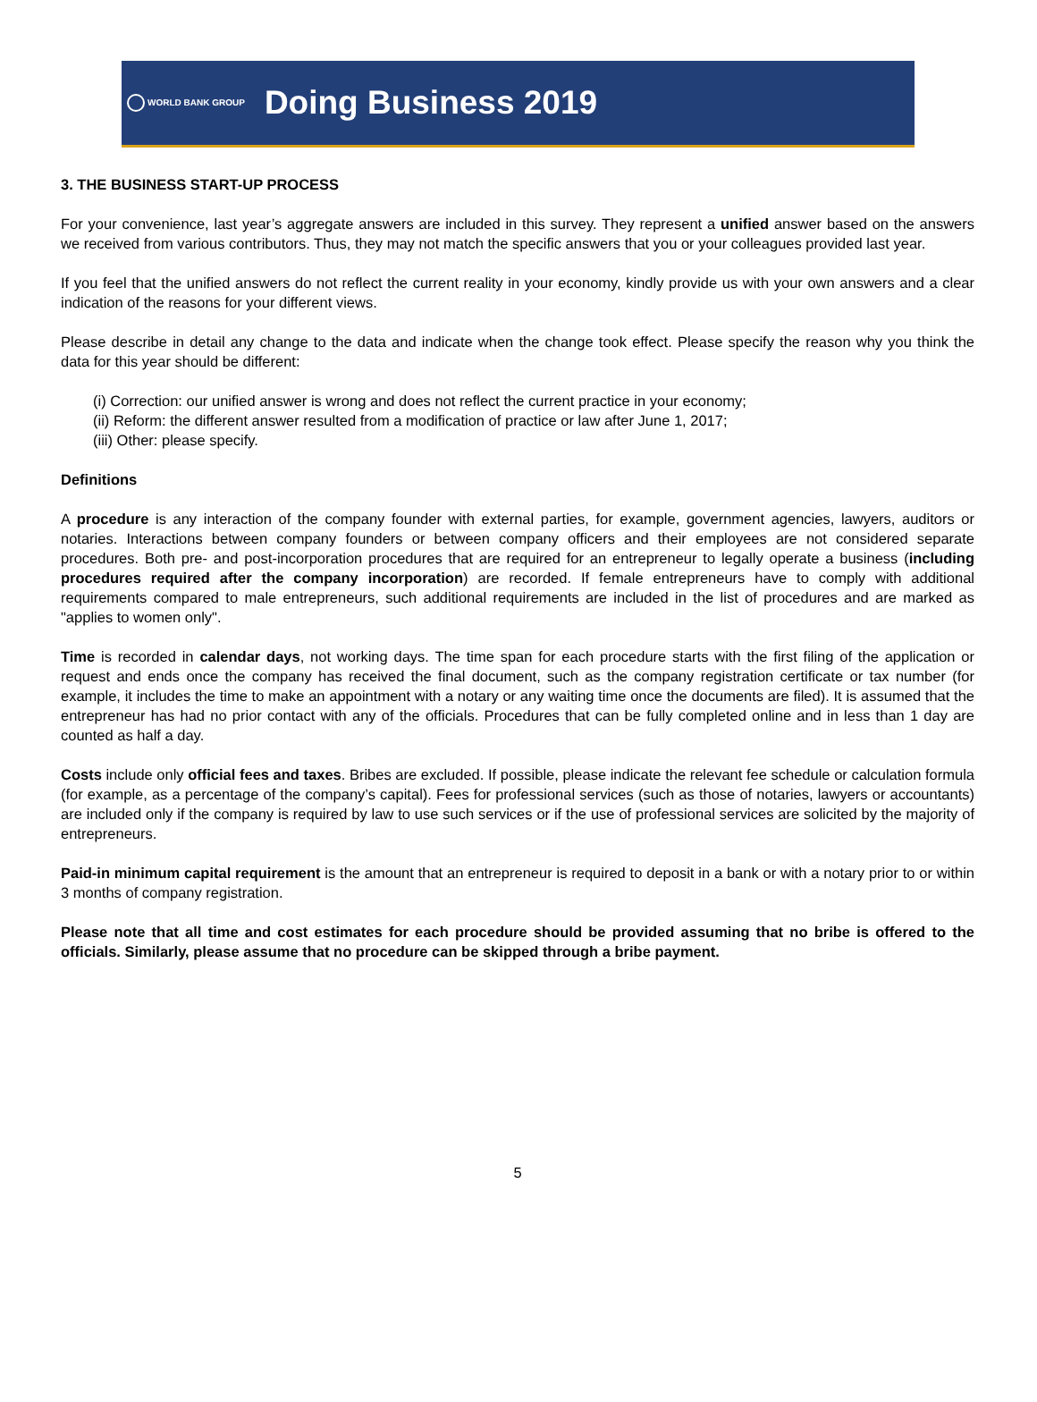WORLD BANK GROUP
Doing Business 2019
3. THE BUSINESS START-UP PROCESS
For your convenience, last year’s aggregate answers are included in this survey. They represent a unified answer based on the answers we received from various contributors. Thus, they may not match the specific answers that you or your colleagues provided last year.
If you feel that the unified answers do not reflect the current reality in your economy, kindly provide us with your own answers and a clear indication of the reasons for your different views.
Please describe in detail any change to the data and indicate when the change took effect. Please specify the reason why you think the data for this year should be different:
(i) Correction: our unified answer is wrong and does not reflect the current practice in your economy;
(ii) Reform: the different answer resulted from a modification of practice or law after June 1, 2017;
(iii) Other: please specify.
Definitions
A procedure is any interaction of the company founder with external parties, for example, government agencies, lawyers, auditors or notaries. Interactions between company founders or between company officers and their employees are not considered separate procedures. Both pre- and post-incorporation procedures that are required for an entrepreneur to legally operate a business (including procedures required after the company incorporation) are recorded. If female entrepreneurs have to comply with additional requirements compared to male entrepreneurs, such additional requirements are included in the list of procedures and are marked as "applies to women only".
Time is recorded in calendar days, not working days. The time span for each procedure starts with the first filing of the application or request and ends once the company has received the final document, such as the company registration certificate or tax number (for example, it includes the time to make an appointment with a notary or any waiting time once the documents are filed). It is assumed that the entrepreneur has had no prior contact with any of the officials. Procedures that can be fully completed online and in less than 1 day are counted as half a day.
Costs include only official fees and taxes. Bribes are excluded. If possible, please indicate the relevant fee schedule or calculation formula (for example, as a percentage of the company’s capital). Fees for professional services (such as those of notaries, lawyers or accountants) are included only if the company is required by law to use such services or if the use of professional services are solicited by the majority of entrepreneurs.
Paid-in minimum capital requirement is the amount that an entrepreneur is required to deposit in a bank or with a notary prior to or within 3 months of company registration.
Please note that all time and cost estimates for each procedure should be provided assuming that no bribe is offered to the officials. Similarly, please assume that no procedure can be skipped through a bribe payment.
5